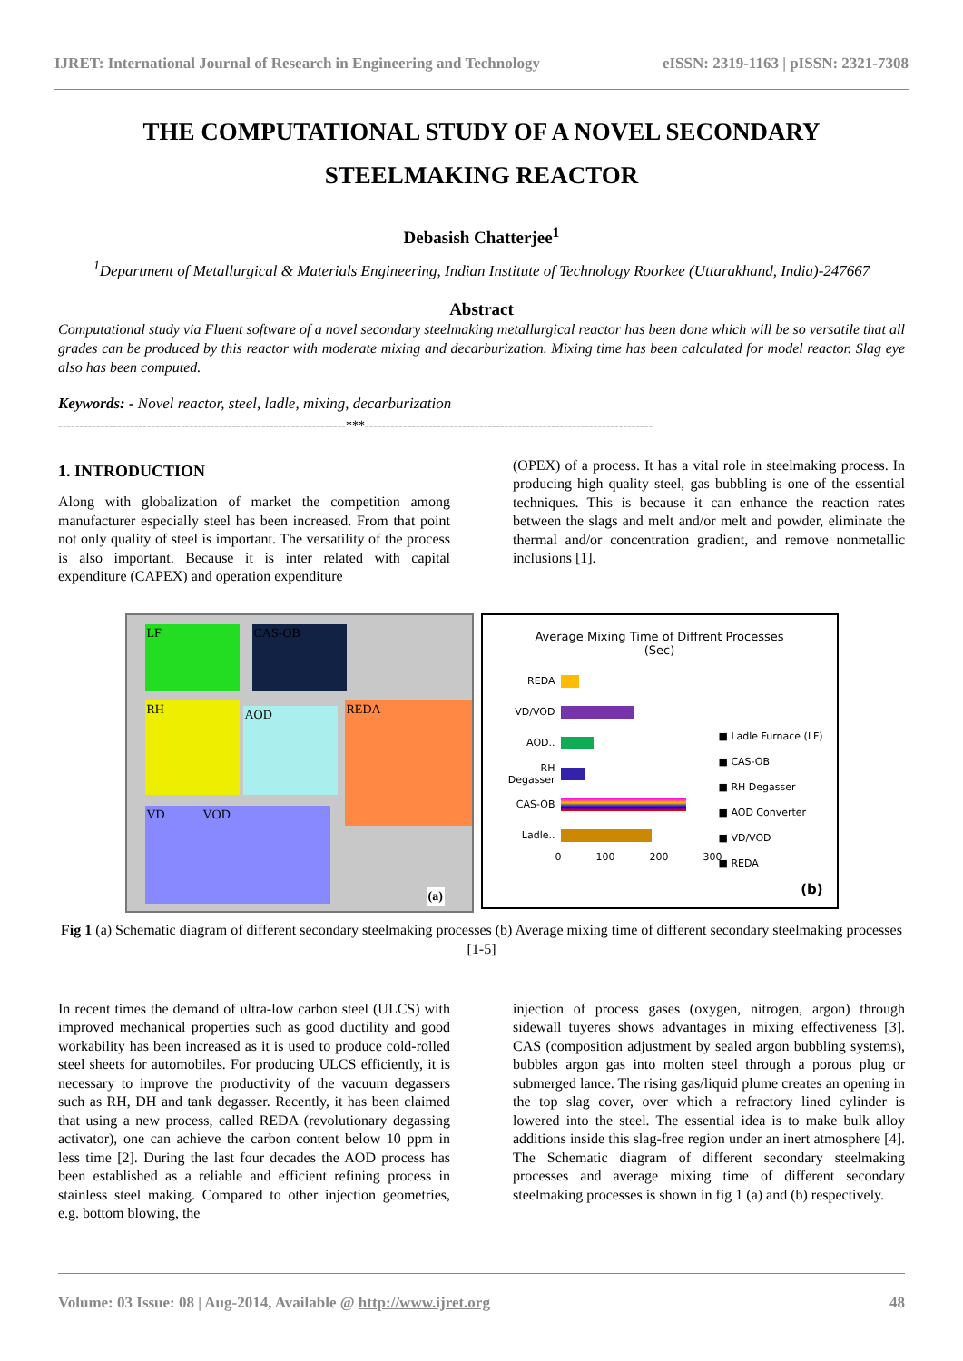IJRET: International Journal of Research in Engineering and Technology eISSN: 2319-1163 | pISSN: 2321-7308
THE COMPUTATIONAL STUDY OF A NOVEL SECONDARY STEELMAKING REACTOR
Debasish Chatterjee<sup>1</sup>
<sup>1</sup> Department of Metallurgical & Materials Engineering, Indian Institute of Technology Roorkee (Uttarakhand, India)-247667
Abstract
Computational study via Fluent software of a novel secondary steelmaking metallurgical reactor has been done which will be so versatile that all grades can be produced by this reactor with moderate mixing and decarburization. Mixing time has been calculated for model reactor. Slag eye also has been computed.
Keywords: - Novel reactor, steel, ladle, mixing, decarburization
--------------------------------------------------------------------***--------------------------------------------------------------------
1. INTRODUCTION
Along with globalization of market the competition among manufacturer especially steel has been increased. From that point not only quality of steel is important. The versatility of the process is also important. Because it is inter related with capital expenditure (CAPEX) and operation expenditure
(OPEX) of a process. It has a vital role in steelmaking process. In producing high quality steel, gas bubbling is one of the essential techniques. This is because it can enhance the reaction rates between the slags and melt and/or melt and powder, eliminate the thermal and/or concentration gradient, and remove nonmetallic inclusions [1].
LF CAS-OB
RH AOD REDA
VD VOD
(a)
Average Mixing Time of Diffrent Processes
(Sec)
REDA
VD/VOD
AOD..
RH Degasser
CAS-OB
Ladle..
0 100 200 300
■ Ladle Furnace (LF)
■ CAS-OB
■ RH Degasser
■ AOD Converter
■ VD/VOD
■ REDA
(b)
Fig 1 (a) Schematic diagram of different secondary steelmaking processes (b) Average mixing time of different secondary steelmaking processes [1-5]
In recent times the demand of ultra-low carbon steel (ULCS) with improved mechanical properties such as good ductility and good workability has been increased as it is used to produce cold-rolled steel sheets for automobiles. For producing ULCS efficiently, it is necessary to improve the productivity of the vacuum degassers such as RH, DH and tank degasser. Recently, it has been claimed that using a new process, called REDA (revolutionary degassing activator), one can achieve the carbon content below 10 ppm in less time [2]. During the last four decades the AOD process has been established as a reliable and efficient refining process in stainless steel making. Compared to other injection geometries, e.g. bottom blowing, the
injection of process gases (oxygen, nitrogen, argon) through sidewall tuyeres shows advantages in mixing effectiveness [3]. CAS (composition adjustment by sealed argon bubbling systems), bubbles argon gas into molten steel through a porous plug or submerged lance. The rising gas/liquid plume creates an opening in the top slag cover, over which a refractory lined cylinder is lowered into the steel. The essential idea is to make bulk alloy additions inside this slag-free region under an inert atmosphere [4]. The Schematic diagram of different secondary steelmaking processes and average mixing time of different secondary steelmaking processes is shown in fig 1 (a) and (b) respectively.
Volume: 03 Issue: 08 | Aug-2014, Available @ http://www.ijret.org 48